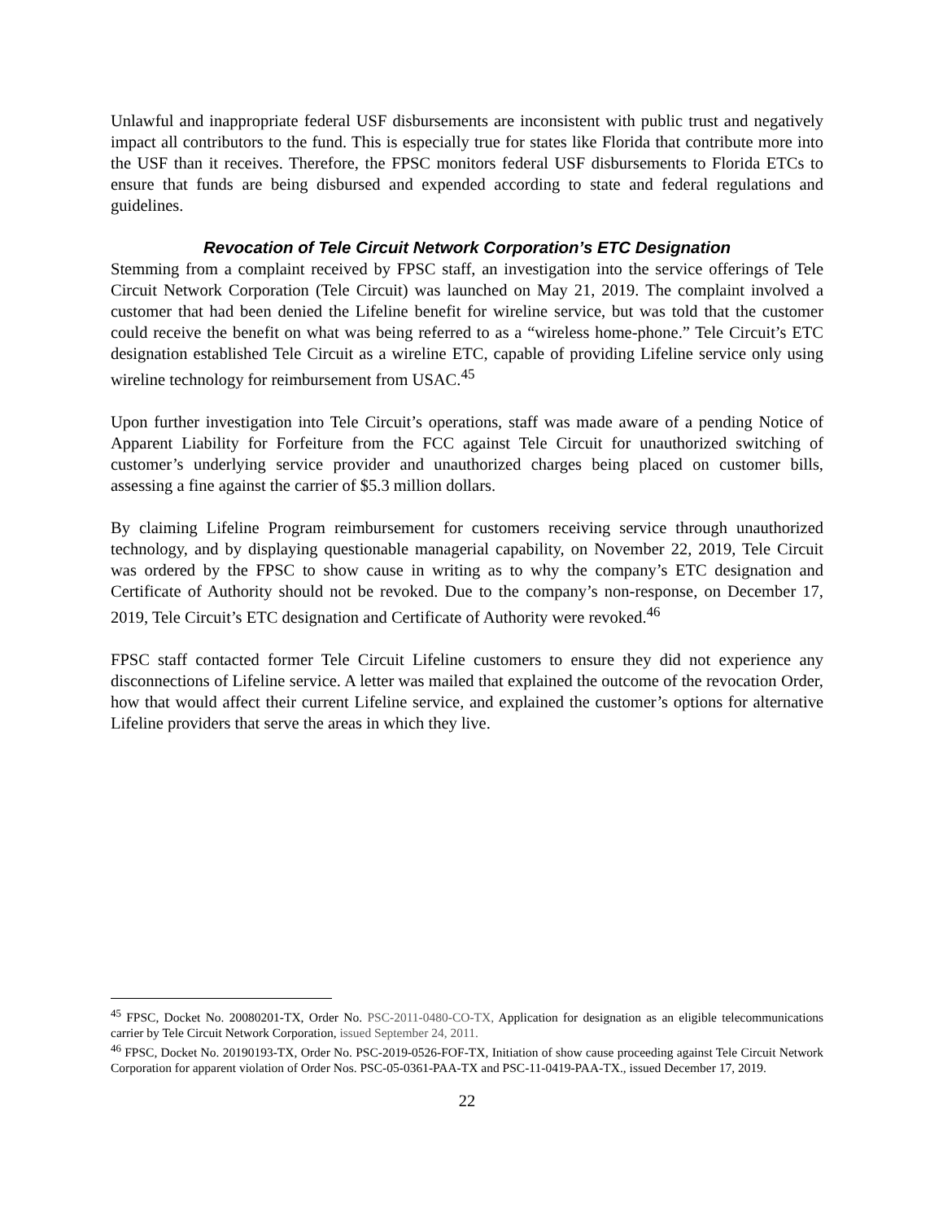Unlawful and inappropriate federal USF disbursements are inconsistent with public trust and negatively impact all contributors to the fund. This is especially true for states like Florida that contribute more into the USF than it receives. Therefore, the FPSC monitors federal USF disbursements to Florida ETCs to ensure that funds are being disbursed and expended according to state and federal regulations and guidelines.
Revocation of Tele Circuit Network Corporation’s ETC Designation
Stemming from a complaint received by FPSC staff, an investigation into the service offerings of Tele Circuit Network Corporation (Tele Circuit) was launched on May 21, 2019. The complaint involved a customer that had been denied the Lifeline benefit for wireline service, but was told that the customer could receive the benefit on what was being referred to as a “wireless home-phone.” Tele Circuit’s ETC designation established Tele Circuit as a wireline ETC, capable of providing Lifeline service only using wireline technology for reimbursement from USAC.<sup>45</sup>
Upon further investigation into Tele Circuit’s operations, staff was made aware of a pending Notice of Apparent Liability for Forfeiture from the FCC against Tele Circuit for unauthorized switching of customer’s underlying service provider and unauthorized charges being placed on customer bills, assessing a fine against the carrier of $5.3 million dollars.
By claiming Lifeline Program reimbursement for customers receiving service through unauthorized technology, and by displaying questionable managerial capability, on November 22, 2019, Tele Circuit was ordered by the FPSC to show cause in writing as to why the company’s ETC designation and Certificate of Authority should not be revoked. Due to the company’s non-response, on December 17, 2019, Tele Circuit’s ETC designation and Certificate of Authority were revoked.<sup>46</sup>
FPSC staff contacted former Tele Circuit Lifeline customers to ensure they did not experience any disconnections of Lifeline service. A letter was mailed that explained the outcome of the revocation Order, how that would affect their current Lifeline service, and explained the customer’s options for alternative Lifeline providers that serve the areas in which they live.
<sup>45</sup> FPSC, Docket No. 20080201-TX, Order No. PSC-2011-0480-CO-TX, Application for designation as an eligible telecommunications carrier by Tele Circuit Network Corporation, issued September 24, 2011.
<sup>46</sup> FPSC, Docket No. 20190193-TX, Order No. PSC-2019-0526-FOF-TX, Initiation of show cause proceeding against Tele Circuit Network Corporation for apparent violation of Order Nos. PSC-05-0361-PAA-TX and PSC-11-0419-PAA-TX., issued December 17, 2019.
22